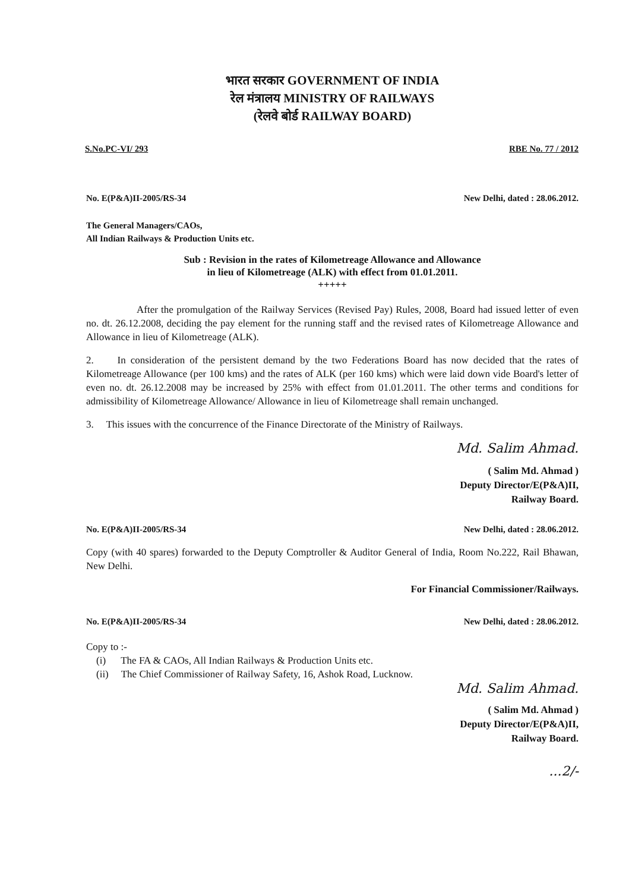भारत सरकार GOVERNMENT OF INDIA
रेल मंत्रालय MINISTRY OF RAILWAYS
(रेलवे बोर्ड RAILWAY BOARD)
S.No.PC-VI/ 293 RBE No. 77 / 2012
No. E(P&A)II-2005/RS-34 New Delhi, dated : 28.06.2012.
The General Managers/CAOs,
All Indian Railways & Production Units etc.
Sub : Revision in the rates of Kilometreage Allowance and Allowance
in lieu of Kilometreage (ALK) with effect from 01.01.2011.
+++++
After the promulgation of the Railway Services (Revised Pay) Rules, 2008, Board had issued letter of even no. dt. 26.12.2008, deciding the pay element for the running staff and the revised rates of Kilometreage Allowance and Allowance in lieu of Kilometreage (ALK).
2. In consideration of the persistent demand by the two Federations Board has now decided that the rates of Kilometreage Allowance (per 100 kms) and the rates of ALK (per 160 kms) which were laid down vide Board's letter of even no. dt. 26.12.2008 may be increased by 25% with effect from 01.01.2011. The other terms and conditions for admissibility of Kilometreage Allowance/ Allowance in lieu of Kilometreage shall remain unchanged.
3. This issues with the concurrence of the Finance Directorate of the Ministry of Railways.
Md. Salim Ahmad.
( Salim Md. Ahmad )
Deputy Director/E(P&A)II,
Railway Board.
No. E(P&A)II-2005/RS-34 New Delhi, dated : 28.06.2012.
Copy (with 40 spares) forwarded to the Deputy Comptroller & Auditor General of India, Room No.222, Rail Bhawan, New Delhi.
For Financial Commissioner/Railways.
No. E(P&A)II-2005/RS-34 New Delhi, dated : 28.06.2012.
Copy to :-
(i) The FA & CAOs, All Indian Railways & Production Units etc.
(ii) The Chief Commissioner of Railway Safety, 16, Ashok Road, Lucknow.
Md. Salim Ahmad.
( Salim Md. Ahmad )
Deputy Director/E(P&A)II,
Railway Board.
...2/-